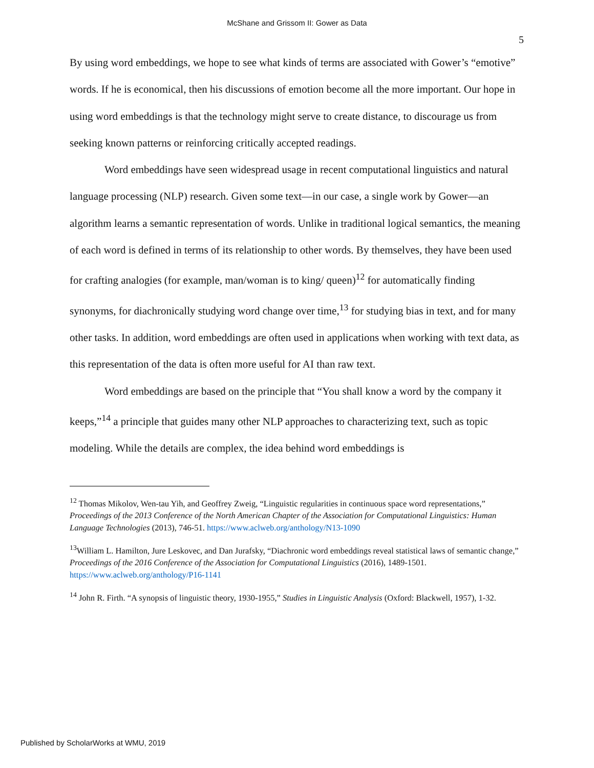McShane and Grissom II: Gower as Data
5
By using word embeddings, we hope to see what kinds of terms are associated with Gower’s “emotive” words. If he is economical, then his discussions of emotion become all the more important. Our hope in using word embeddings is that the technology might serve to create distance, to discourage us from seeking known patterns or reinforcing critically accepted readings.
Word embeddings have seen widespread usage in recent computational linguistics and natural language processing (NLP) research. Given some text—in our case, a single work by Gower—an algorithm learns a semantic representation of words. Unlike in traditional logical semantics, the meaning of each word is defined in terms of its relationship to other words. By themselves, they have been used for crafting analogies (for example, man/woman is to king/ queen)<sup>12</sup> for automatically finding synonyms, for diachronically studying word change over time,<sup>13</sup> for studying bias in text, and for many other tasks. In addition, word embeddings are often used in applications when working with text data, as this representation of the data is often more useful for AI than raw text.
Word embeddings are based on the principle that “You shall know a word by the company it keeps,”<sup>14</sup> a principle that guides many other NLP approaches to characterizing text, such as topic modeling. While the details are complex, the idea behind word embeddings is
<sup>12</sup> Thomas Mikolov, Wen-tau Yih, and Geoffrey Zweig, “Linguistic regularities in continuous space word representations,” Proceedings of the 2013 Conference of the North American Chapter of the Association for Computational Linguistics: Human Language Technologies (2013), 746-51. https://www.aclweb.org/anthology/N13-1090
<sup>13</sup> William L. Hamilton, Jure Leskovec, and Dan Jurafsky, “Diachronic word embeddings reveal statistical laws of semantic change,” Proceedings of the 2016 Conference of the Association for Computational Linguistics (2016), 1489-1501. https://www.aclweb.org/anthology/P16-1141
<sup>14</sup> John R. Firth. “A synopsis of linguistic theory, 1930-1955,” Studies in Linguistic Analysis (Oxford: Blackwell, 1957), 1-32.
Published by ScholarWorks at WMU, 2019